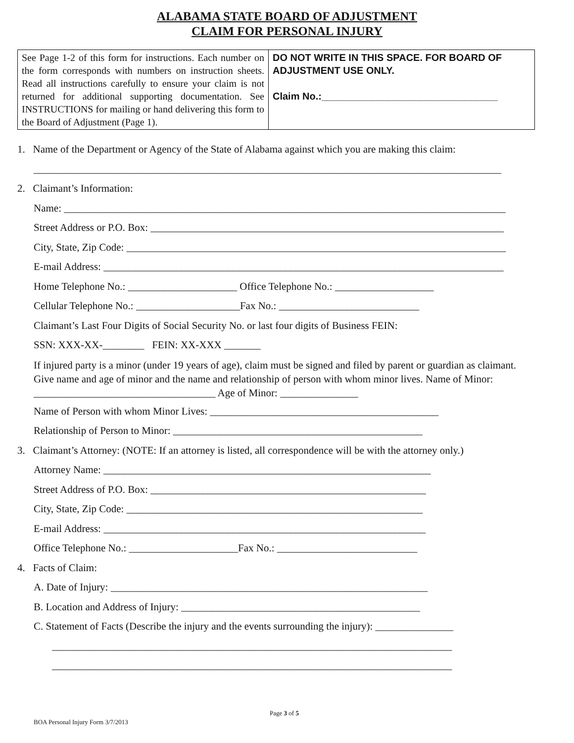ALABAMA STATE BOARD OF ADJUSTMENT
CLAIM FOR PERSONAL INJURY
| See Page 1-2 of this form for instructions. Each number on the form corresponds with numbers on instruction sheets. Read all instructions carefully to ensure your claim is not returned for additional supporting documentation. See INSTRUCTIONS for mailing or hand delivering this form to the Board of Adjustment (Page 1). | DO NOT WRITE IN THIS SPACE. FOR BOARD OF ADJUSTMENT USE ONLY. Claim No.:________________________________ |
1. Name of the Department or Agency of the State of Alabama against which you are making this claim:
__________________________________________________________________________________________
2. Claimant’s Information:
Name: _____________________________________________________________________________________
Street Address or P.O. Box: ____________________________________________________________________
City, State, Zip Code: _________________________________________________________________________
E-mail Address: _____________________________________________________________________________
Home Telephone No.: _____________________ Office Telephone No.: ___________________
Cellular Telephone No.: ____________________Fax No.: ___________________________
Claimant’s Last Four Digits of Social Security No. or last four digits of Business FEIN:
SSN: XXX-XX-________ FEIN: XX-XXX _______
If injured party is a minor (under 19 years of age), claim must be signed and filed by parent or guardian as claimant. Give name and age of minor and the name and relationship of person with whom minor lives. Name of Minor: ___________________________________ Age of Minor: _______________
Name of Person with whom Minor Lives: ____________________________________________
Relationship of Person to Minor: ________________________________________________
3. Claimant’s Attorney: (NOTE: If an attorney is listed, all correspondence will be with the attorney only.)
Attorney Name: _______________________________________________________________
Street Address of P.O. Box: _____________________________________________________
City, State, Zip Code: _________________________________________________________
E-mail Address: ______________________________________________________________
Office Telephone No.: _____________________Fax No.: ___________________________
4. Facts of Claim:
A. Date of Injury: _____________________________________________________________
B. Location and Address of Injury: ______________________________________________
C. Statement of Facts (Describe the injury and the events surrounding the injury): _______________
_____________________________________________________________________________
_____________________________________________________________________________
Page 3 of 5
BOA Personal Injury Form 3/7/2013